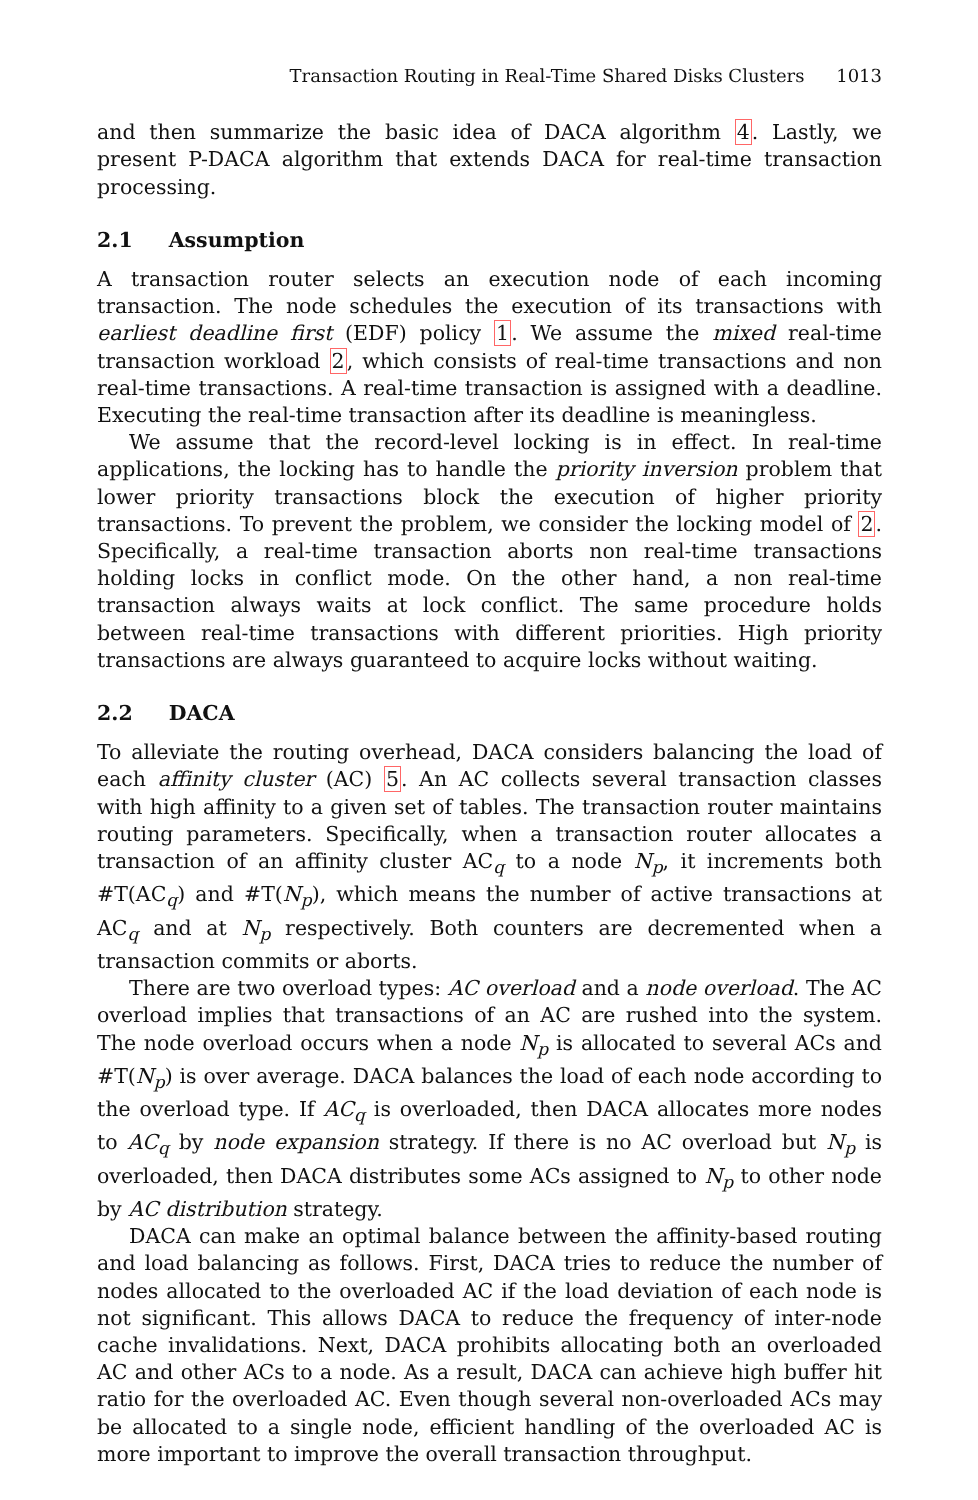Transaction Routing in Real-Time Shared Disks Clusters 1013
and then summarize the basic idea of DACA algorithm 4. Lastly, we present P-DACA algorithm that extends DACA for real-time transaction processing.
2.1 Assumption
A transaction router selects an execution node of each incoming transaction. The node schedules the execution of its transactions with earliest deadline first (EDF) policy 1. We assume the mixed real-time transaction workload 2, which consists of real-time transactions and non real-time transactions. A real-time transaction is assigned with a deadline. Executing the real-time transaction after its deadline is meaningless.
We assume that the record-level locking is in effect. In real-time applications, the locking has to handle the priority inversion problem that lower priority transactions block the execution of higher priority transactions. To prevent the problem, we consider the locking model of 2. Specifically, a real-time transaction aborts non real-time transactions holding locks in conflict mode. On the other hand, a non real-time transaction always waits at lock conflict. The same procedure holds between real-time transactions with different priorities. High priority transactions are always guaranteed to acquire locks without waiting.
2.2 DACA
To alleviate the routing overhead, DACA considers balancing the load of each affinity cluster (AC) 5. An AC collects several transaction classes with high affinity to a given set of tables. The transaction router maintains routing parameters. Specifically, when a transaction router allocates a transaction of an affinity cluster AC<sub>q</sub> to a node N<sub>p</sub>, it increments both #T(AC<sub>q</sub>) and #T(N<sub>p</sub>), which means the number of active transactions at AC<sub>q</sub> and at N<sub>p</sub> respectively. Both counters are decremented when a transaction commits or aborts.
There are two overload types: AC overload and a node overload. The AC overload implies that transactions of an AC are rushed into the system. The node overload occurs when a node N<sub>p</sub> is allocated to several ACs and #T(N<sub>p</sub>) is over average. DACA balances the load of each node according to the overload type. If AC<sub>q</sub> is overloaded, then DACA allocates more nodes to AC<sub>q</sub> by node expansion strategy. If there is no AC overload but N<sub>p</sub> is overloaded, then DACA distributes some ACs assigned to N<sub>p</sub> to other node by AC distribution strategy.
DACA can make an optimal balance between the affinity-based routing and load balancing as follows. First, DACA tries to reduce the number of nodes allocated to the overloaded AC if the load deviation of each node is not significant. This allows DACA to reduce the frequency of inter-node cache invalidations. Next, DACA prohibits allocating both an overloaded AC and other ACs to a node. As a result, DACA can achieve high buffer hit ratio for the overloaded AC. Even though several non-overloaded ACs may be allocated to a single node, efficient handling of the overloaded AC is more important to improve the overall transaction throughput.